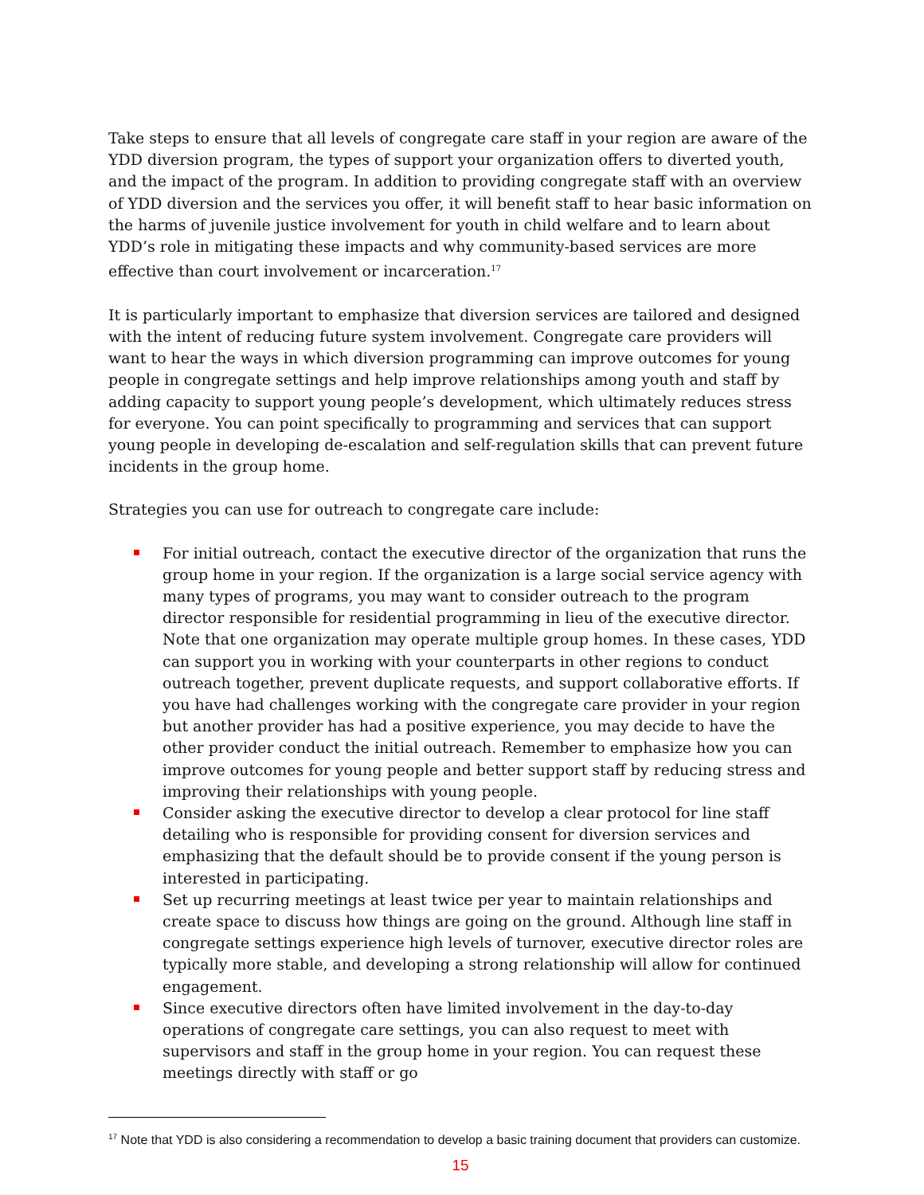Take steps to ensure that all levels of congregate care staff in your region are aware of the YDD diversion program, the types of support your organization offers to diverted youth, and the impact of the program. In addition to providing congregate staff with an overview of YDD diversion and the services you offer, it will benefit staff to hear basic information on the harms of juvenile justice involvement for youth in child welfare and to learn about YDD’s role in mitigating these impacts and why community-based services are more effective than court involvement or incarceration.<sup>17</sup>
It is particularly important to emphasize that diversion services are tailored and designed with the intent of reducing future system involvement. Congregate care providers will want to hear the ways in which diversion programming can improve outcomes for young people in congregate settings and help improve relationships among youth and staff by adding capacity to support young people’s development, which ultimately reduces stress for everyone. You can point specifically to programming and services that can support young people in developing de-escalation and self-regulation skills that can prevent future incidents in the group home.
Strategies you can use for outreach to congregate care include:
For initial outreach, contact the executive director of the organization that runs the group home in your region. If the organization is a large social service agency with many types of programs, you may want to consider outreach to the program director responsible for residential programming in lieu of the executive director. Note that one organization may operate multiple group homes. In these cases, YDD can support you in working with your counterparts in other regions to conduct outreach together, prevent duplicate requests, and support collaborative efforts. If you have had challenges working with the congregate care provider in your region but another provider has had a positive experience, you may decide to have the other provider conduct the initial outreach. Remember to emphasize how you can improve outcomes for young people and better support staff by reducing stress and improving their relationships with young people.
Consider asking the executive director to develop a clear protocol for line staff detailing who is responsible for providing consent for diversion services and emphasizing that the default should be to provide consent if the young person is interested in participating.
Set up recurring meetings at least twice per year to maintain relationships and create space to discuss how things are going on the ground. Although line staff in congregate settings experience high levels of turnover, executive director roles are typically more stable, and developing a strong relationship will allow for continued engagement.
Since executive directors often have limited involvement in the day-to-day operations of congregate care settings, you can also request to meet with supervisors and staff in the group home in your region. You can request these meetings directly with staff or go
<sup>17</sup> Note that YDD is also considering a recommendation to develop a basic training document that providers can customize.
15